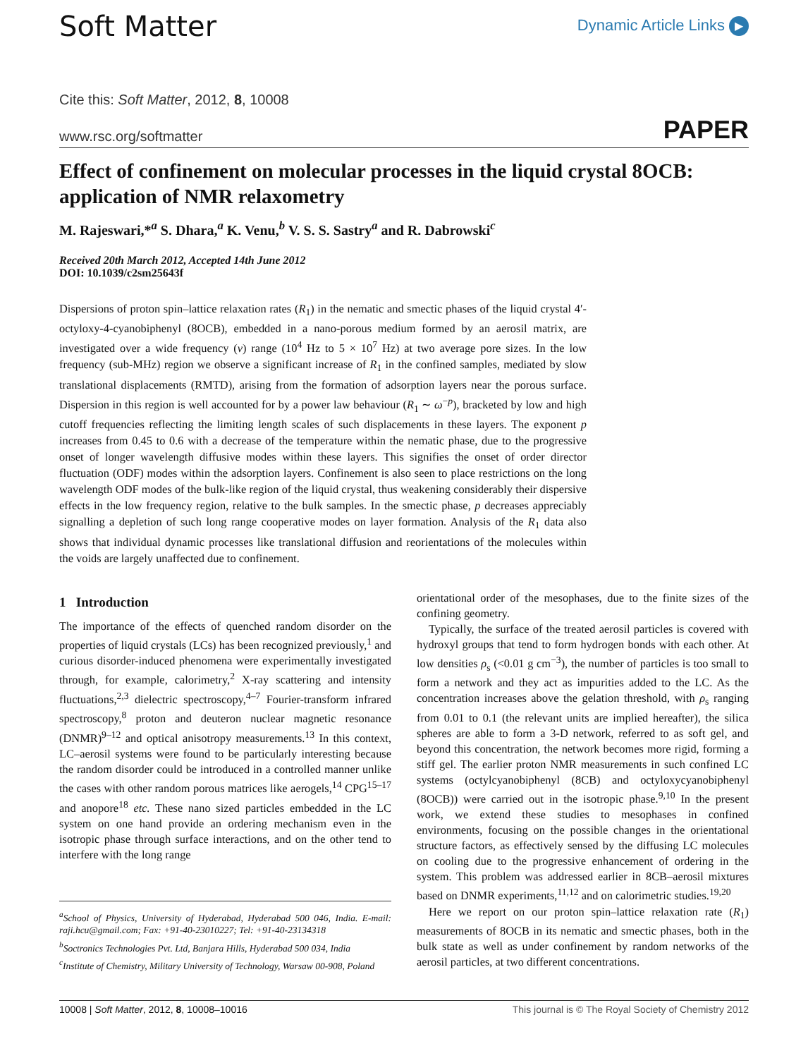Soft Matter
Dynamic Article Links ▶
Cite this: Soft Matter, 2012, 8, 10008
www.rsc.org/softmatter PAPER
Effect of confinement on molecular processes in the liquid crystal 8OCB: application of NMR relaxometry
M. Rajeswari,*<sup>a</sup> S. Dhara,<sup>a</sup> K. Venu,<sup>b</sup> V. S. S. Sastry<sup>a</sup> and R. Dabrowski<sup>c</sup>
Received 20th March 2012, Accepted 14th June 2012
DOI: 10.1039/c2sm25643f
Dispersions of proton spin–lattice relaxation rates (R<sub>1</sub>) in the nematic and smectic phases of the liquid crystal 4′-octyloxy-4-cyanobiphenyl (8OCB), embedded in a nano-porous medium formed by an aerosil matrix, are investigated over a wide frequency (ν) range (10<sup>4</sup> Hz to 5 × 10<sup>7</sup> Hz) at two average pore sizes. In the low frequency (sub-MHz) region we observe a significant increase of R<sub>1</sub> in the confined samples, mediated by slow translational displacements (RMTD), arising from the formation of adsorption layers near the porous surface. Dispersion in this region is well accounted for by a power law behaviour (R<sub>1</sub> ∼ ω<sup>−p</sup>), bracketed by low and high cutoff frequencies reflecting the limiting length scales of such displacements in these layers. The exponent p increases from 0.45 to 0.6 with a decrease of the temperature within the nematic phase, due to the progressive onset of longer wavelength diffusive modes within these layers. This signifies the onset of order director fluctuation (ODF) modes within the adsorption layers. Confinement is also seen to place restrictions on the long wavelength ODF modes of the bulk-like region of the liquid crystal, thus weakening considerably their dispersive effects in the low frequency region, relative to the bulk samples. In the smectic phase, p decreases appreciably signalling a depletion of such long range cooperative modes on layer formation. Analysis of the R<sub>1</sub> data also shows that individual dynamic processes like translational diffusion and reorientations of the molecules within the voids are largely unaffected due to confinement.
1 Introduction
The importance of the effects of quenched random disorder on the properties of liquid crystals (LCs) has been recognized previously,<sup>1</sup> and curious disorder-induced phenomena were experimentally investigated through, for example, calorimetry,<sup>2</sup> X-ray scattering and intensity fluctuations,<sup>2,3</sup> dielectric spectroscopy,<sup>4–7</sup> Fourier-transform infrared spectroscopy,<sup>8</sup> proton and deuteron nuclear magnetic resonance (DNMR)<sup>9–12</sup> and optical anisotropy measurements.<sup>13</sup> In this context, LC–aerosil systems were found to be particularly interesting because the random disorder could be introduced in a controlled manner unlike the cases with other random porous matrices like aerogels,<sup>14</sup> CPG<sup>15–17</sup> and anopore<sup>18</sup> etc. These nano sized particles embedded in the LC system on one hand provide an ordering mechanism even in the isotropic phase through surface interactions, and on the other tend to interfere with the long range
<sup>a</sup> School of Physics, University of Hyderabad, Hyderabad 500 046, India. E-mail: raji.hcu@gmail.com; Fax: +91-40-23010227; Tel: +91-40-23134318
<sup>b</sup> Soctronics Technologies Pvt. Ltd, Banjara Hills, Hyderabad 500 034, India
<sup>c</sup> Institute of Chemistry, Military University of Technology, Warsaw 00-908, Poland
orientational order of the mesophases, due to the finite sizes of the confining geometry.
Typically, the surface of the treated aerosil particles is covered with hydroxyl groups that tend to form hydrogen bonds with each other. At low densities ρ<sub>s</sub> (<0.01 g cm<sup>−3</sup>), the number of particles is too small to form a network and they act as impurities added to the LC. As the concentration increases above the gelation threshold, with ρ<sub>s</sub> ranging from 0.01 to 0.1 (the relevant units are implied hereafter), the silica spheres are able to form a 3-D network, referred to as soft gel, and beyond this concentration, the network becomes more rigid, forming a stiff gel. The earlier proton NMR measurements in such confined LC systems (octylcyanobiphenyl (8CB) and octyloxycyanobiphenyl (8OCB)) were carried out in the isotropic phase.<sup>9,10</sup> In the present work, we extend these studies to mesophases in confined environments, focusing on the possible changes in the orientational structure factors, as effectively sensed by the diffusing LC molecules on cooling due to the progressive enhancement of ordering in the system. This problem was addressed earlier in 8CB–aerosil mixtures based on DNMR experiments,<sup>11,12</sup> and on calorimetric studies.<sup>19,20</sup>
Here we report on our proton spin–lattice relaxation rate (R<sub>1</sub>) measurements of 8OCB in its nematic and smectic phases, both in the bulk state as well as under confinement by random networks of the aerosil particles, at two different concentrations.
10008 | Soft Matter, 2012, 8, 10008–10016 This journal is © The Royal Society of Chemistry 2012